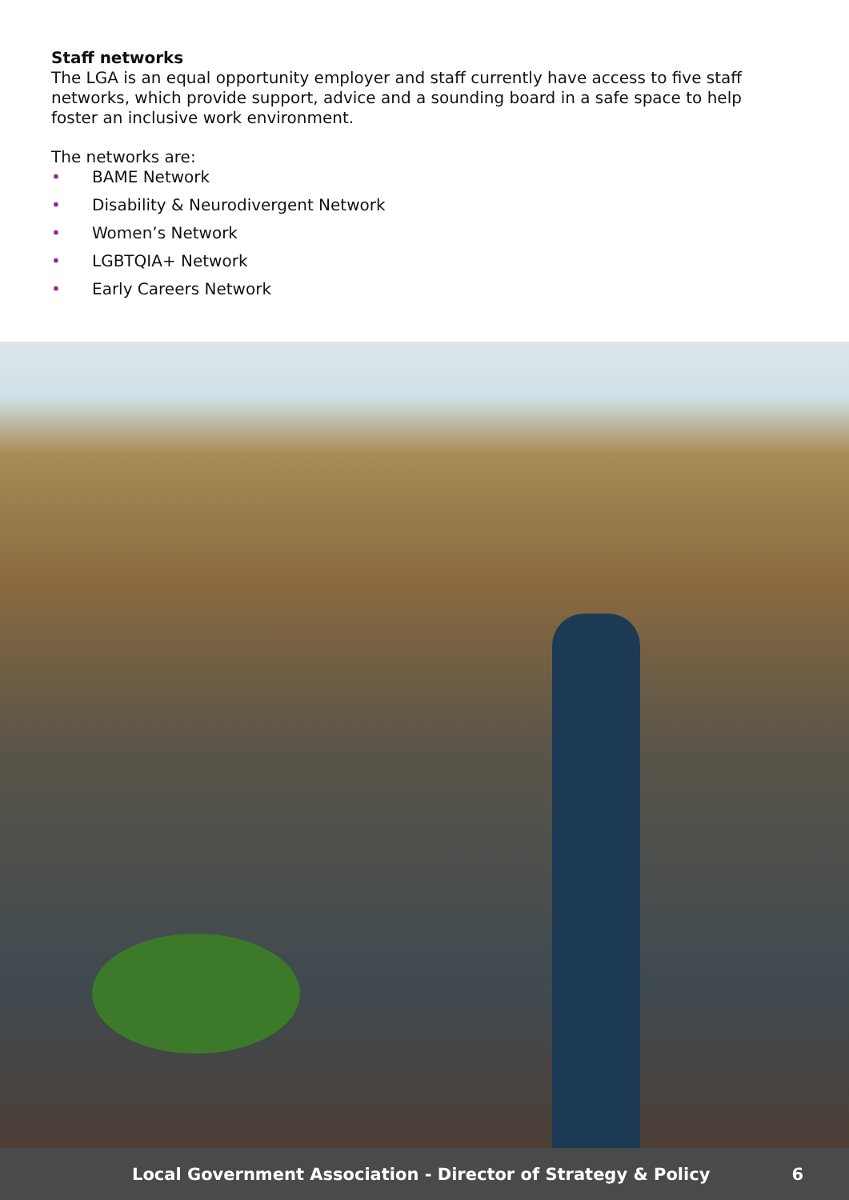Staff networks
The LGA is an equal opportunity employer and staff currently have access to five staff networks, which provide support, advice and a sounding board in a safe space to help foster an inclusive work environment.
The networks are:
• BAME Network
• Disability & Neurodivergent Network
• Women’s Network
• LGBTQIA+ Network
• Early Careers Network
Local Government Association - Director of Strategy & Policy 6